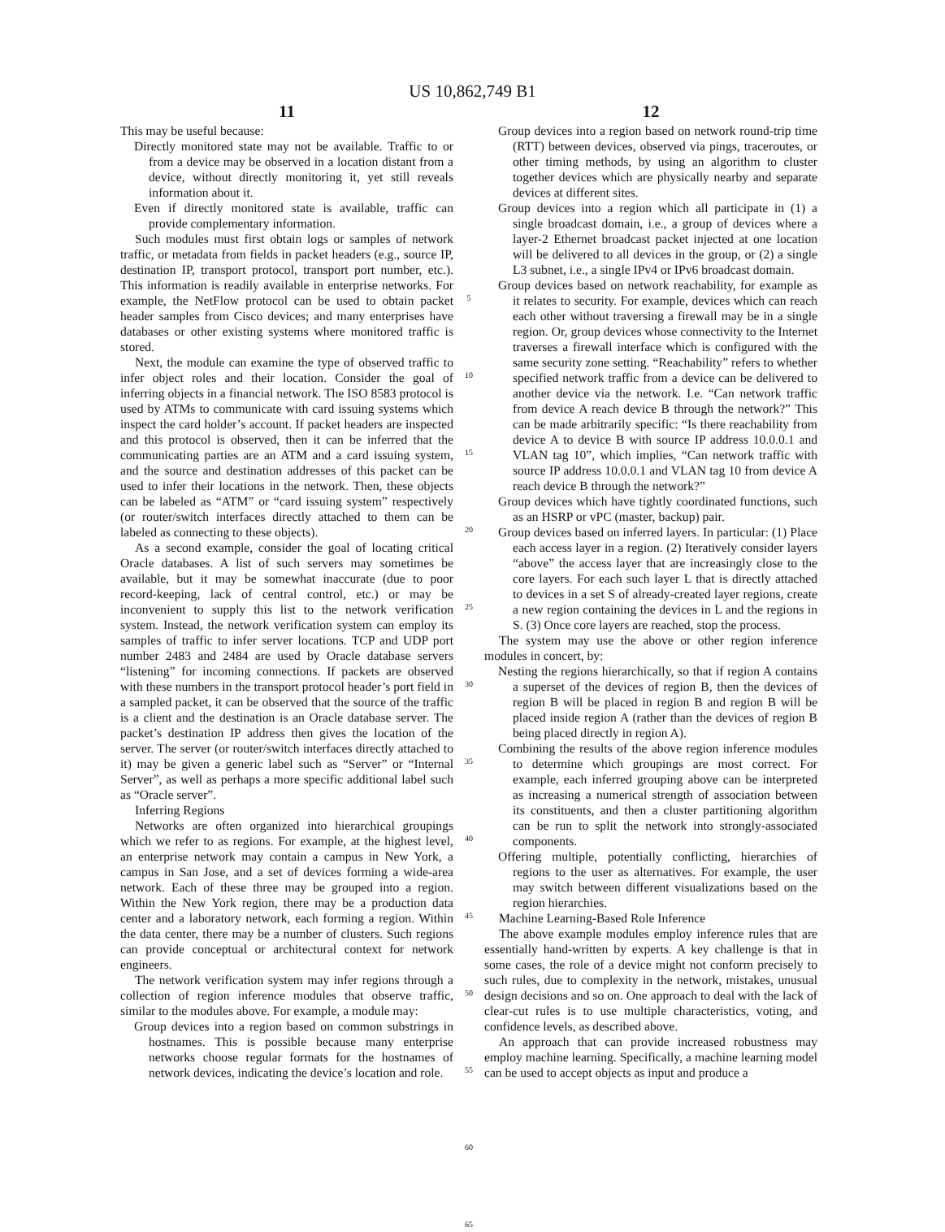US 10,862,749 B1
11
This may be useful because:
Directly monitored state may not be available. Traffic to or from a device may be observed in a location distant from a device, without directly monitoring it, yet still reveals information about it.
Even if directly monitored state is available, traffic can provide complementary information.
Such modules must first obtain logs or samples of network traffic, or metadata from fields in packet headers (e.g., source IP, destination IP, transport protocol, transport port number, etc.). This information is readily available in enterprise networks. For example, the NetFlow protocol can be used to obtain packet header samples from Cisco devices; and many enterprises have databases or other existing systems where monitored traffic is stored.
Next, the module can examine the type of observed traffic to infer object roles and their location. Consider the goal of inferring objects in a financial network. The ISO 8583 protocol is used by ATMs to communicate with card issuing systems which inspect the card holder’s account. If packet headers are inspected and this protocol is observed, then it can be inferred that the communicating parties are an ATM and a card issuing system, and the source and destination addresses of this packet can be used to infer their locations in the network. Then, these objects can be labeled as “ATM” or “card issuing system” respectively (or router/switch interfaces directly attached to them can be labeled as connecting to these objects).
As a second example, consider the goal of locating critical Oracle databases. A list of such servers may sometimes be available, but it may be somewhat inaccurate (due to poor record-keeping, lack of central control, etc.) or may be inconvenient to supply this list to the network verification system. Instead, the network verification system can employ its samples of traffic to infer server locations. TCP and UDP port number 2483 and 2484 are used by Oracle database servers “listening” for incoming connections. If packets are observed with these numbers in the transport protocol header’s port field in a sampled packet, it can be observed that the source of the traffic is a client and the destination is an Oracle database server. The packet’s destination IP address then gives the location of the server. The server (or router/switch interfaces directly attached to it) may be given a generic label such as “Server” or “Internal Server”, as well as perhaps a more specific additional label such as “Oracle server”.
Inferring Regions
Networks are often organized into hierarchical groupings which we refer to as regions. For example, at the highest level, an enterprise network may contain a campus in New York, a campus in San Jose, and a set of devices forming a wide-area network. Each of these three may be grouped into a region. Within the New York region, there may be a production data center and a laboratory network, each forming a region. Within the data center, there may be a number of clusters. Such regions can provide conceptual or architectural context for network engineers.
The network verification system may infer regions through a collection of region inference modules that observe traffic, similar to the modules above. For example, a module may:
Group devices into a region based on common substrings in hostnames. This is possible because many enterprise networks choose regular formats for the hostnames of network devices, indicating the device’s location and role.
5
10
15
20
25
30
35
40
45
50
55
60
65
12
Group devices into a region based on network round-trip time (RTT) between devices, observed via pings, traceroutes, or other timing methods, by using an algorithm to cluster together devices which are physically nearby and separate devices at different sites.
Group devices into a region which all participate in (1) a single broadcast domain, i.e., a group of devices where a layer-2 Ethernet broadcast packet injected at one location will be delivered to all devices in the group, or (2) a single L3 subnet, i.e., a single IPv4 or IPv6 broadcast domain.
Group devices based on network reachability, for example as it relates to security. For example, devices which can reach each other without traversing a firewall may be in a single region. Or, group devices whose connectivity to the Internet traverses a firewall interface which is configured with the same security zone setting. “Reachability” refers to whether specified network traffic from a device can be delivered to another device via the network. I.e. “Can network traffic from device A reach device B through the network?” This can be made arbitrarily specific: “Is there reachability from device A to device B with source IP address 10.0.0.1 and VLAN tag 10”, which implies, “Can network traffic with source IP address 10.0.0.1 and VLAN tag 10 from device A reach device B through the network?”
Group devices which have tightly coordinated functions, such as an HSRP or vPC (master, backup) pair.
Group devices based on inferred layers. In particular: (1) Place each access layer in a region. (2) Iteratively consider layers “above” the access layer that are increasingly close to the core layers. For each such layer L that is directly attached to devices in a set S of already-created layer regions, create a new region containing the devices in L and the regions in S. (3) Once core layers are reached, stop the process.
The system may use the above or other region inference modules in concert, by:
Nesting the regions hierarchically, so that if region A contains a superset of the devices of region B, then the devices of region B will be placed in region B and region B will be placed inside region A (rather than the devices of region B being placed directly in region A).
Combining the results of the above region inference modules to determine which groupings are most correct. For example, each inferred grouping above can be interpreted as increasing a numerical strength of association between its constituents, and then a cluster partitioning algorithm can be run to split the network into strongly-associated components.
Offering multiple, potentially conflicting, hierarchies of regions to the user as alternatives. For example, the user may switch between different visualizations based on the region hierarchies.
Machine Learning-Based Role Inference
The above example modules employ inference rules that are essentially hand-written by experts. A key challenge is that in some cases, the role of a device might not conform precisely to such rules, due to complexity in the network, mistakes, unusual design decisions and so on. One approach to deal with the lack of clear-cut rules is to use multiple characteristics, voting, and confidence levels, as described above.
An approach that can provide increased robustness may employ machine learning. Specifically, a machine learning model can be used to accept objects as input and produce a